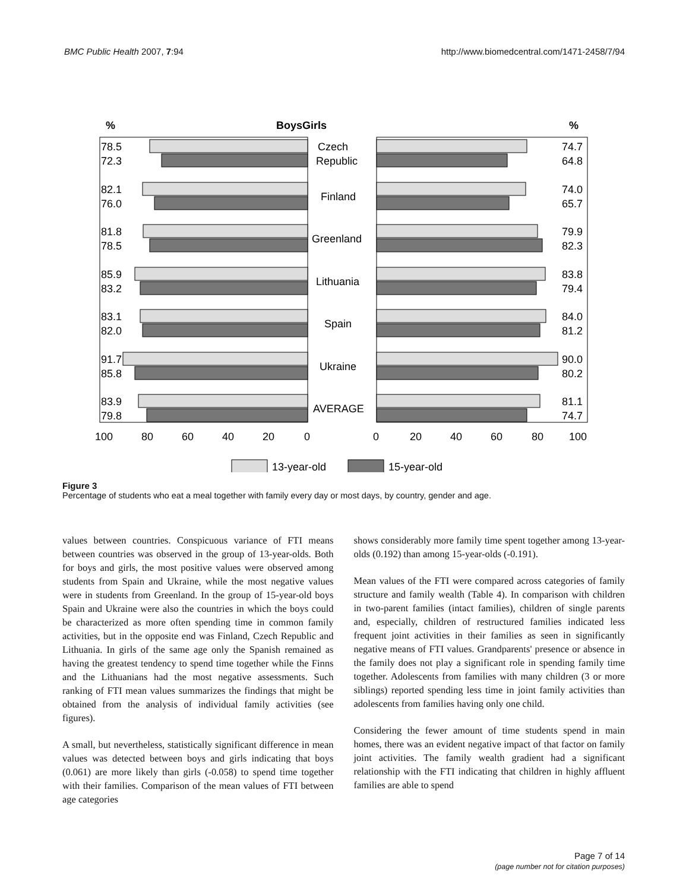BMC Public Health 2007, 7:94 http://www.biomedcentral.com/1471-2458/7/94
%
BoysGirls
%
78.5
72.3
Czech
Republic
74.7
64.8
82.1
76.0
Finland
74.0
65.7
81.8
78.5
Greenland
79.9
82.3
85.9
83.2
Lithuania
83.8
79.4
83.1
82.0
Spain
84.0
81.2
91.7
85.8
Ukraine
90.0
80.2
83.9
79.8
AVERAGE
81.1
74.7
100
80
60
40
20
0
0
20
40
60
80
100
13-year-old
15-year-old
Figure 3
Percentage of students who eat a meal together with family every day or most days, by country, gender and age.
values between countries. Conspicuous variance of FTI means between countries was observed in the group of 13-year-olds. Both for boys and girls, the most positive values were observed among students from Spain and Ukraine, while the most negative values were in students from Greenland. In the group of 15-year-old boys Spain and Ukraine were also the countries in which the boys could be characterized as more often spending time in common family activities, but in the opposite end was Finland, Czech Republic and Lithuania. In girls of the same age only the Spanish remained as having the greatest tendency to spend time together while the Finns and the Lithuanians had the most negative assessments. Such ranking of FTI mean values summarizes the findings that might be obtained from the analysis of individual family activities (see figures).
A small, but nevertheless, statistically significant difference in mean values was detected between boys and girls indicating that boys (0.061) are more likely than girls (-0.058) to spend time together with their families. Comparison of the mean values of FTI between age categories
shows considerably more family time spent together among 13-year-olds (0.192) than among 15-year-olds (-0.191).
Mean values of the FTI were compared across categories of family structure and family wealth (Table 4). In comparison with children in two-parent families (intact families), children of single parents and, especially, children of restructured families indicated less frequent joint activities in their families as seen in significantly negative means of FTI values. Grandparents' presence or absence in the family does not play a significant role in spending family time together. Adolescents from families with many children (3 or more siblings) reported spending less time in joint family activities than adolescents from families having only one child.
Considering the fewer amount of time students spend in main homes, there was an evident negative impact of that factor on family joint activities. The family wealth gradient had a significant relationship with the FTI indicating that children in highly affluent families are able to spend
Page 7 of 14
(page number not for citation purposes)